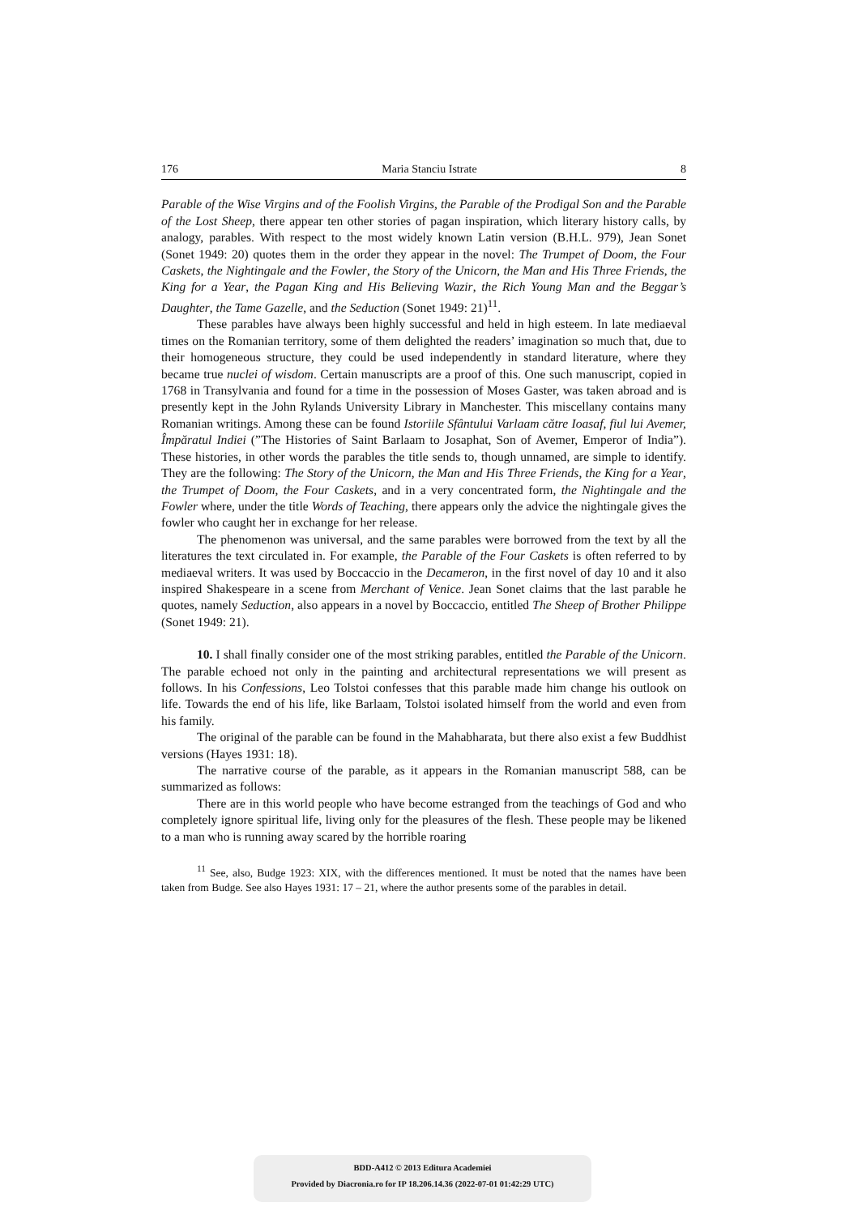176 Maria Stanciu Istrate 8
Parable of the Wise Virgins and of the Foolish Virgins, the Parable of the Prodigal Son and the Parable of the Lost Sheep, there appear ten other stories of pagan inspiration, which literary history calls, by analogy, parables. With respect to the most widely known Latin version (B.H.L. 979), Jean Sonet (Sonet 1949: 20) quotes them in the order they appear in the novel: The Trumpet of Doom, the Four Caskets, the Nightingale and the Fowler, the Story of the Unicorn, the Man and His Three Friends, the King for a Year, the Pagan King and His Believing Wazir, the Rich Young Man and the Beggar’s Daughter, the Tame Gazelle, and the Seduction (Sonet 1949: 21)<sup>11</sup>.
These parables have always been highly successful and held in high esteem. In late mediaeval times on the Romanian territory, some of them delighted the readers’ imagination so much that, due to their homogeneous structure, they could be used independently in standard literature, where they became true nuclei of wisdom. Certain manuscripts are a proof of this. One such manuscript, copied in 1768 in Transylvania and found for a time in the possession of Moses Gaster, was taken abroad and is presently kept in the John Rylands University Library in Manchester. This miscellany contains many Romanian writings. Among these can be found Istoriile Sfântului Varlaam către Ioasaf, fiul lui Avemer, Împăratul Indiei (”The Histories of Saint Barlaam to Josaphat, Son of Avemer, Emperor of India”). These histories, in other words the parables the title sends to, though unnamed, are simple to identify. They are the following: The Story of the Unicorn, the Man and His Three Friends, the King for a Year, the Trumpet of Doom, the Four Caskets, and in a very concentrated form, the Nightingale and the Fowler where, under the title Words of Teaching, there appears only the advice the nightingale gives the fowler who caught her in exchange for her release.
The phenomenon was universal, and the same parables were borrowed from the text by all the literatures the text circulated in. For example, the Parable of the Four Caskets is often referred to by mediaeval writers. It was used by Boccaccio in the Decameron, in the first novel of day 10 and it also inspired Shakespeare in a scene from Merchant of Venice. Jean Sonet claims that the last parable he quotes, namely Seduction, also appears in a novel by Boccaccio, entitled The Sheep of Brother Philippe (Sonet 1949: 21).
10. I shall finally consider one of the most striking parables, entitled the Parable of the Unicorn. The parable echoed not only in the painting and architectural representations we will present as follows. In his Confessions, Leo Tolstoi confesses that this parable made him change his outlook on life. Towards the end of his life, like Barlaam, Tolstoi isolated himself from the world and even from his family.
The original of the parable can be found in the Mahabharata, but there also exist a few Buddhist versions (Hayes 1931: 18).
The narrative course of the parable, as it appears in the Romanian manuscript 588, can be summarized as follows:
There are in this world people who have become estranged from the teachings of God and who completely ignore spiritual life, living only for the pleasures of the flesh. These people may be likened to a man who is running away scared by the horrible roaring
<sup>11</sup> See, also, Budge 1923: XIX, with the differences mentioned. It must be noted that the names have been taken from Budge. See also Hayes 1931: 17 – 21, where the author presents some of the parables in detail.
BDD-A412 © 2013 Editura Academiei
Provided by Diacronia.ro for IP 18.206.14.36 (2022-07-01 01:42:29 UTC)